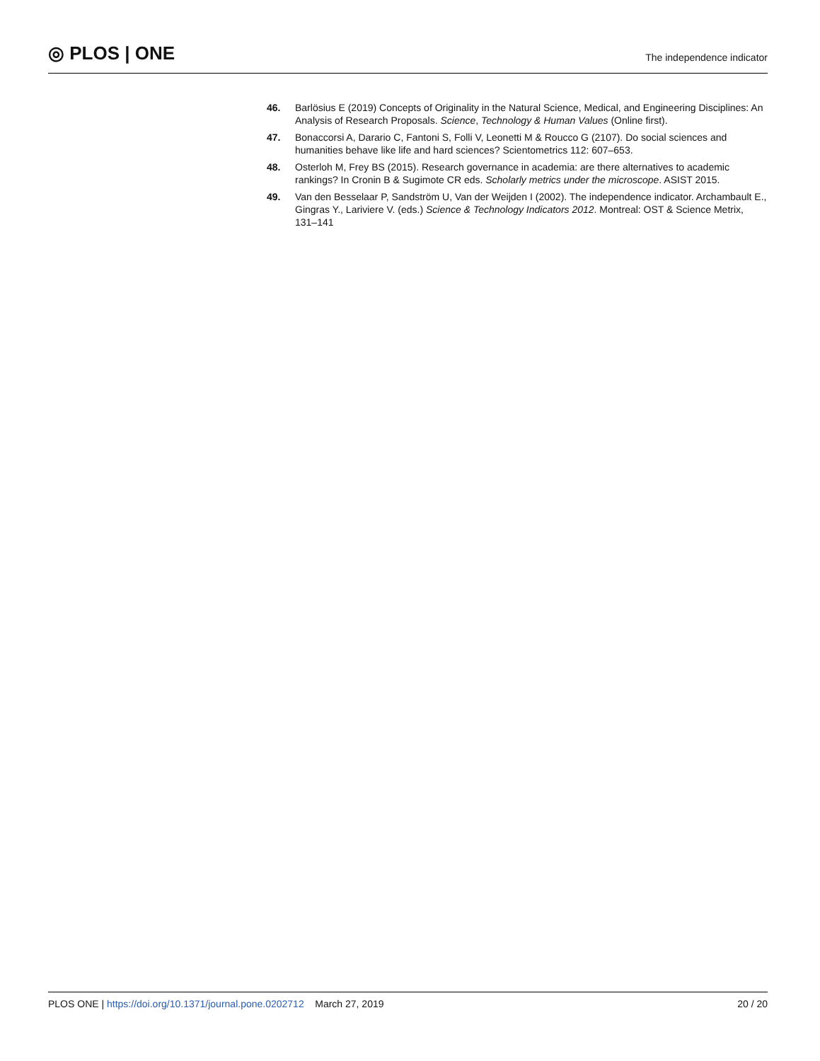◎ PLOS | ONE
The independence indicator
46. Barlösius E (2019) Concepts of Originality in the Natural Science, Medical, and Engineering Disciplines: An Analysis of Research Proposals. Science, Technology & Human Values (Online first).
47. Bonaccorsi A, Darario C, Fantoni S, Folli V, Leonetti M & Roucco G (2107). Do social sciences and humanities behave like life and hard sciences? Scientometrics 112: 607–653.
48. Osterloh M, Frey BS (2015). Research governance in academia: are there alternatives to academic rankings? In Cronin B & Sugimote CR eds. Scholarly metrics under the microscope. ASIST 2015.
49. Van den Besselaar P, Sandström U, Van der Weijden I (2002). The independence indicator. Archambault E., Gingras Y., Lariviere V. (eds.) Science & Technology Indicators 2012. Montreal: OST & Science Metrix, 131–141
PLOS ONE | https://doi.org/10.1371/journal.pone.0202712 March 27, 2019
20 / 20